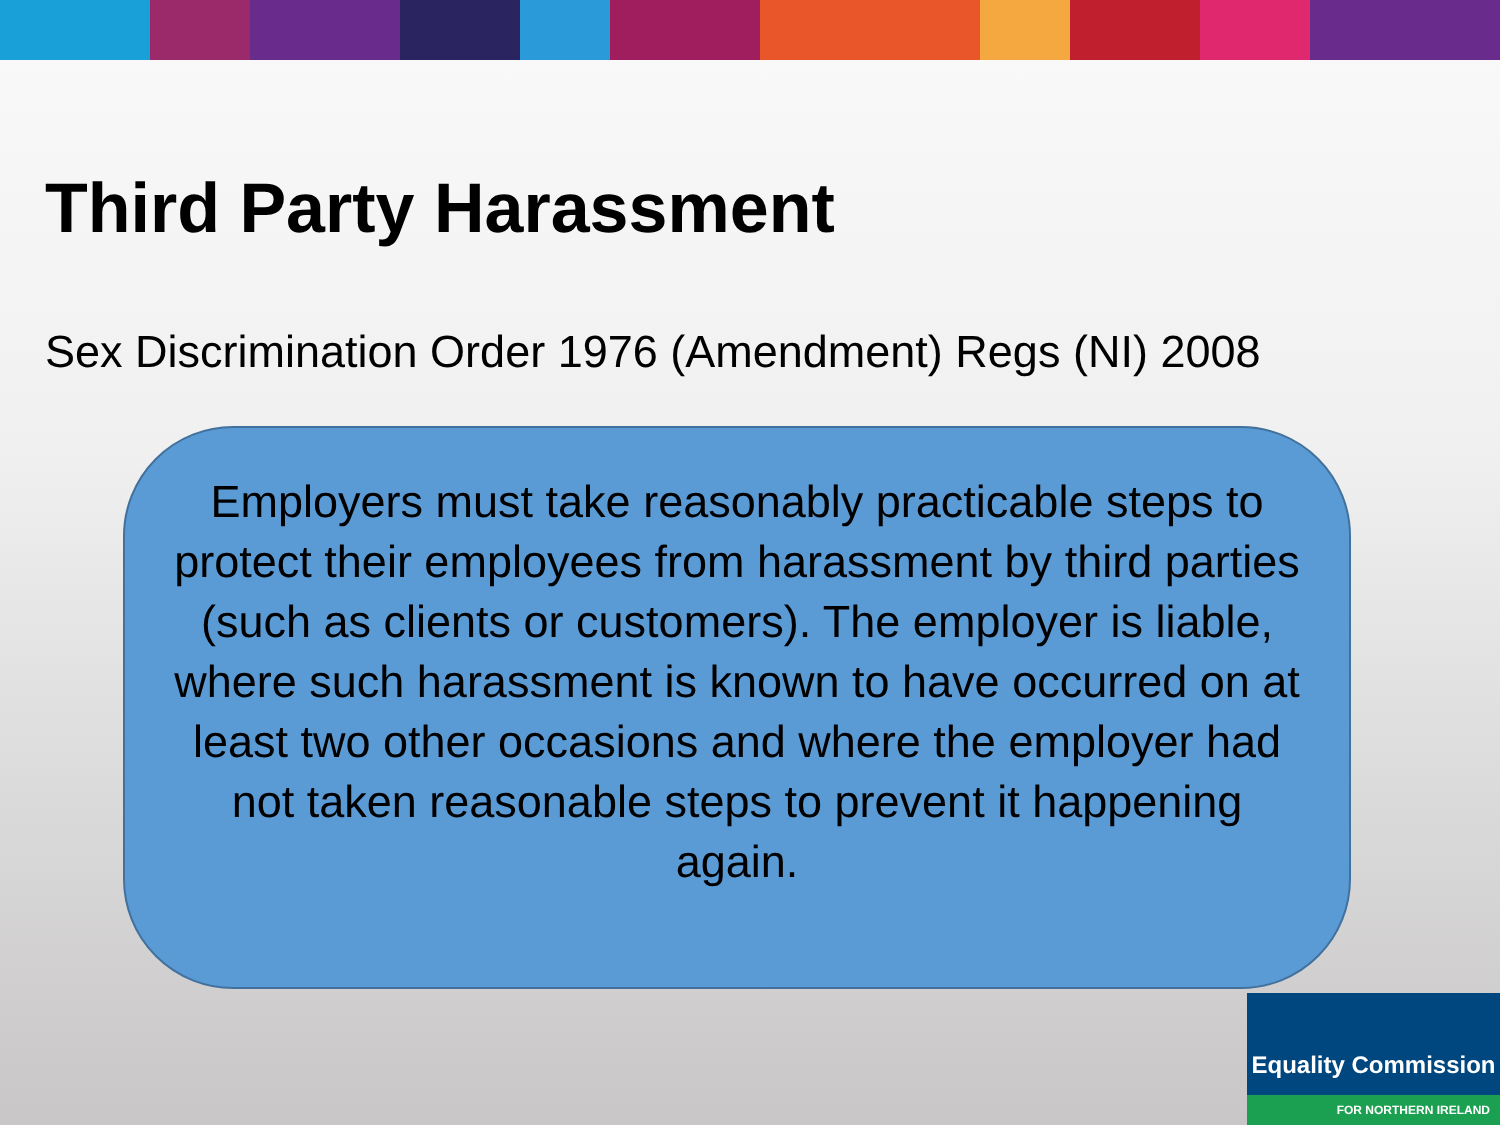Third Party Harassment
Sex Discrimination Order 1976 (Amendment) Regs (NI) 2008
Employers must take reasonably practicable steps to protect their employees from harassment by third parties (such as clients or customers). The employer is liable, where such harassment is known to have occurred on at least two other occasions and where the employer had not taken reasonable steps to prevent it happening again.
Equality Commission
FOR NORTHERN IRELAND